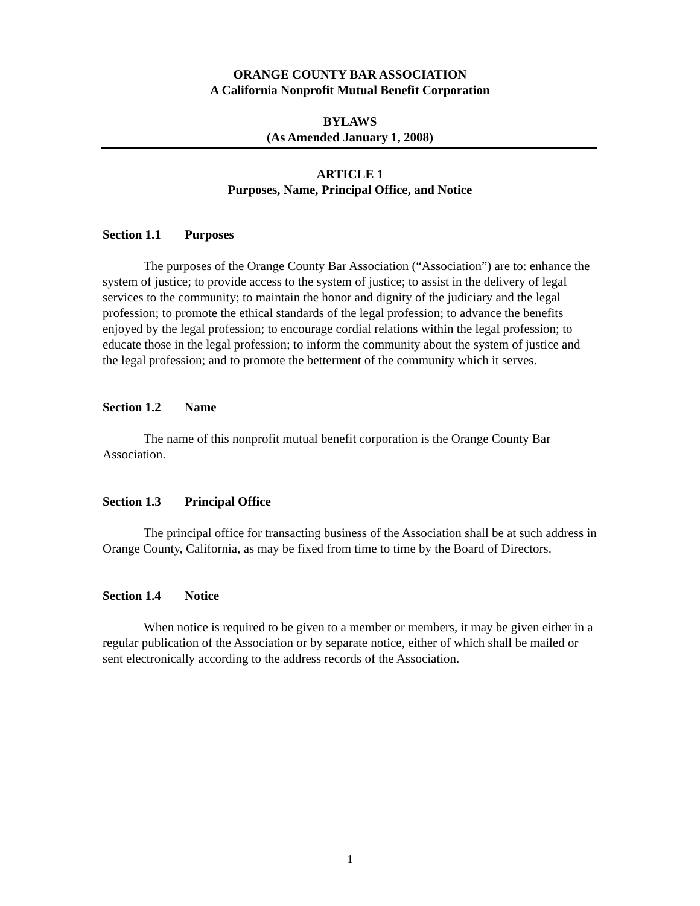ORANGE COUNTY BAR ASSOCIATION
A California Nonprofit Mutual Benefit Corporation
BYLAWS
(As Amended January 1, 2008)
ARTICLE 1
Purposes, Name, Principal Office, and Notice
Section 1.1 Purposes
The purposes of the Orange County Bar Association (“Association”) are to: enhance the system of justice; to provide access to the system of justice; to assist in the delivery of legal services to the community; to maintain the honor and dignity of the judiciary and the legal profession; to promote the ethical standards of the legal profession; to advance the benefits enjoyed by the legal profession; to encourage cordial relations within the legal profession; to educate those in the legal profession; to inform the community about the system of justice and the legal profession; and to promote the betterment of the community which it serves.
Section 1.2 Name
The name of this nonprofit mutual benefit corporation is the Orange County Bar Association.
Section 1.3 Principal Office
The principal office for transacting business of the Association shall be at such address in Orange County, California, as may be fixed from time to time by the Board of Directors.
Section 1.4 Notice
When notice is required to be given to a member or members, it may be given either in a regular publication of the Association or by separate notice, either of which shall be mailed or sent electronically according to the address records of the Association.
1